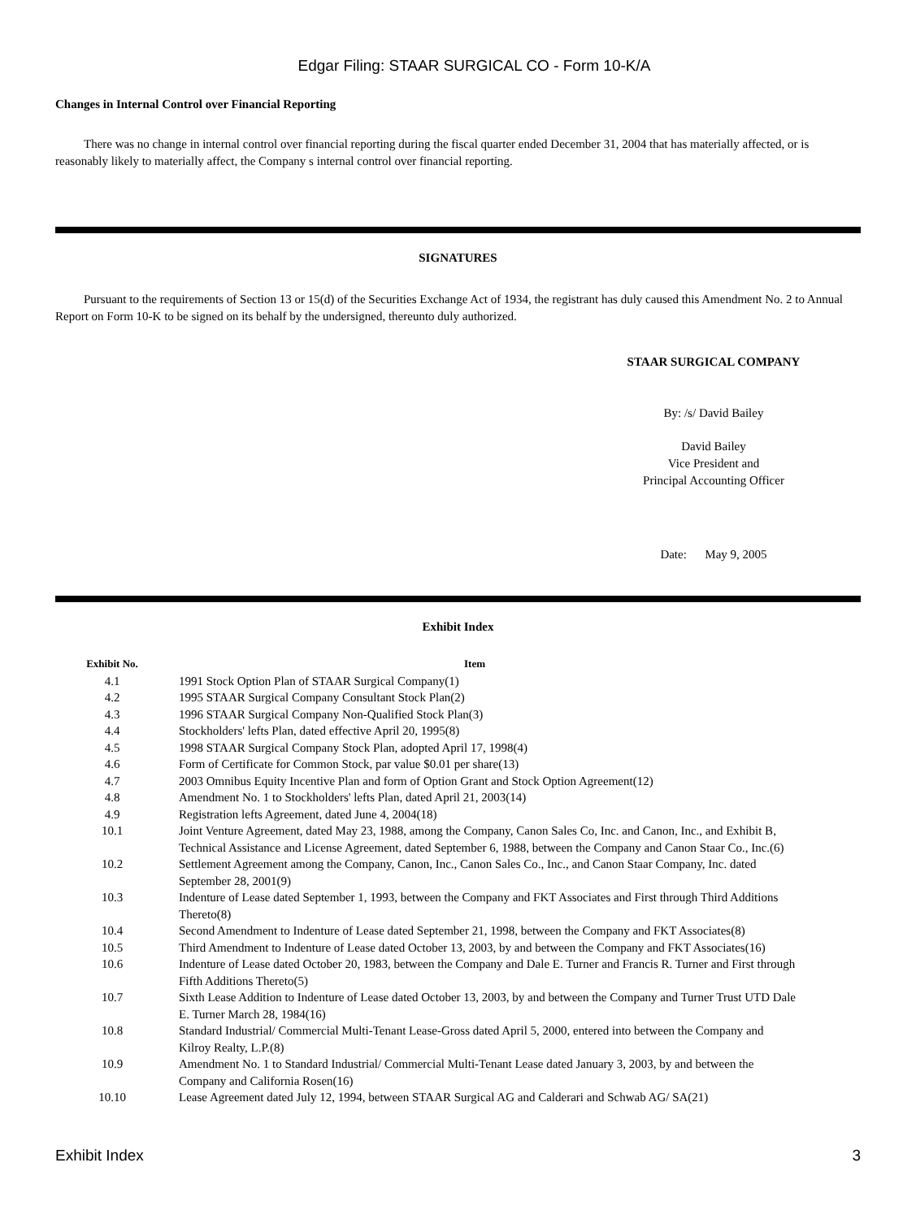Edgar Filing: STAAR SURGICAL CO - Form 10-K/A
Changes in Internal Control over Financial Reporting
There was no change in internal control over financial reporting during the fiscal quarter ended December 31, 2004 that has materially affected, or is reasonably likely to materially affect, the Company s internal control over financial reporting.
SIGNATURES
Pursuant to the requirements of Section 13 or 15(d) of the Securities Exchange Act of 1934, the registrant has duly caused this Amendment No. 2 to Annual Report on Form 10-K to be signed on its behalf by the undersigned, thereunto duly authorized.
STAAR SURGICAL COMPANY
By: /s/ David Bailey
David Bailey
Vice President and
Principal Accounting Officer
Date: May 9, 2005
Exhibit Index
| Exhibit No. | Item |
| --- | --- |
| 4.1 | 1991 Stock Option Plan of STAAR Surgical Company(1) |
| 4.2 | 1995 STAAR Surgical Company Consultant Stock Plan(2) |
| 4.3 | 1996 STAAR Surgical Company Non-Qualified Stock Plan(3) |
| 4.4 | Stockholders' lefts Plan, dated effective April 20, 1995(8) |
| 4.5 | 1998 STAAR Surgical Company Stock Plan, adopted April 17, 1998(4) |
| 4.6 | Form of Certificate for Common Stock, par value $0.01 per share(13) |
| 4.7 | 2003 Omnibus Equity Incentive Plan and form of Option Grant and Stock Option Agreement(12) |
| 4.8 | Amendment No. 1 to Stockholders' lefts Plan, dated April 21, 2003(14) |
| 4.9 | Registration lefts Agreement, dated June 4, 2004(18) |
| 10.1 | Joint Venture Agreement, dated May 23, 1988, among the Company, Canon Sales Co, Inc. and Canon, Inc., and Exhibit B, Technical Assistance and License Agreement, dated September 6, 1988, between the Company and Canon Staar Co., Inc.(6) |
| 10.2 | Settlement Agreement among the Company, Canon, Inc., Canon Sales Co., Inc., and Canon Staar Company, Inc. dated September 28, 2001(9) |
| 10.3 | Indenture of Lease dated September 1, 1993, between the Company and FKT Associates and First through Third Additions Thereto(8) |
| 10.4 | Second Amendment to Indenture of Lease dated September 21, 1998, between the Company and FKT Associates(8) |
| 10.5 | Third Amendment to Indenture of Lease dated October 13, 2003, by and between the Company and FKT Associates(16) |
| 10.6 | Indenture of Lease dated October 20, 1983, between the Company and Dale E. Turner and Francis R. Turner and First through Fifth Additions Thereto(5) |
| 10.7 | Sixth Lease Addition to Indenture of Lease dated October 13, 2003, by and between the Company and Turner Trust UTD Dale E. Turner March 28, 1984(16) |
| 10.8 | Standard Industrial/ Commercial Multi-Tenant Lease-Gross dated April 5, 2000, entered into between the Company and Kilroy Realty, L.P.(8) |
| 10.9 | Amendment No. 1 to Standard Industrial/ Commercial Multi-Tenant Lease dated January 3, 2003, by and between the Company and California Rosen(16) |
| 10.10 | Lease Agreement dated July 12, 1994, between STAAR Surgical AG and Calderari and Schwab AG/ SA(21) |
Exhibit Index 3